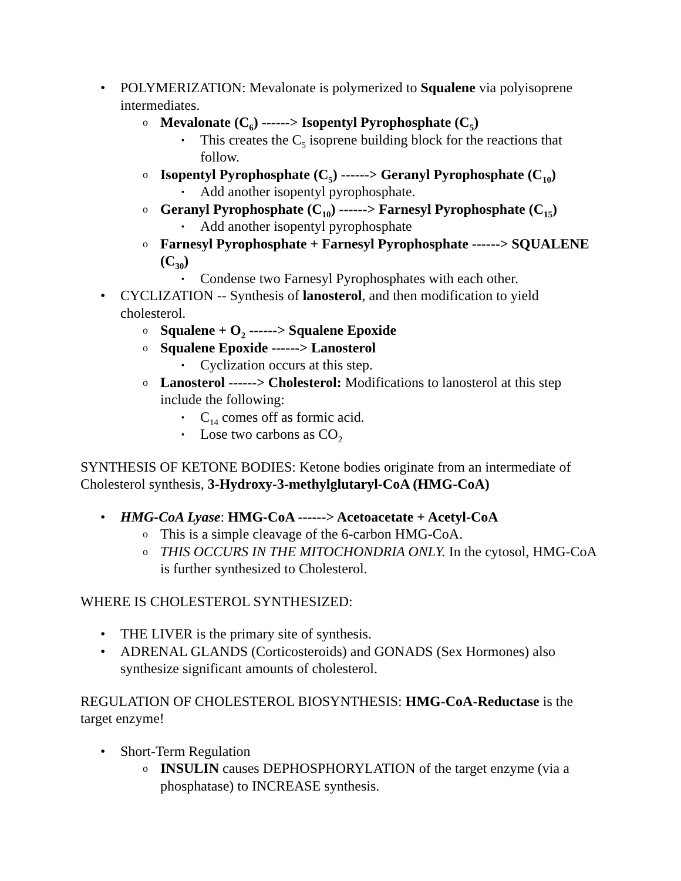• POLYMERIZATION: Mevalonate is polymerized to Squalene via polyisoprene intermediates.
o Mevalonate (C<sub>6</sub>) ------> Isopentyl Pyrophosphate (C<sub>5</sub>)
▪ This creates the C<sub>5</sub> isoprene building block for the reactions that follow.
o Isopentyl Pyrophosphate (C<sub>5</sub>) ------> Geranyl Pyrophosphate (C<sub>10</sub>)
▪ Add another isopentyl pyrophosphate.
o Geranyl Pyrophosphate (C<sub>10</sub>) ------> Farnesyl Pyrophosphate (C<sub>15</sub>)
▪ Add another isopentyl pyrophosphate
o Farnesyl Pyrophosphate + Farnesyl Pyrophosphate ------> SQUALENE (C<sub>30</sub>)
▪ Condense two Farnesyl Pyrophosphates with each other.
• CYCLIZATION -- Synthesis of lanosterol, and then modification to yield cholesterol.
o Squalene + O<sub>2</sub> ------> Squalene Epoxide
o Squalene Epoxide ------> Lanosterol
▪ Cyclization occurs at this step.
o Lanosterol ------> Cholesterol: Modifications to lanosterol at this step include the following:
▪ C<sub>14</sub> comes off as formic acid.
▪ Lose two carbons as CO<sub>2</sub>
SYNTHESIS OF KETONE BODIES: Ketone bodies originate from an intermediate of Cholesterol synthesis, 3-Hydroxy-3-methylglutaryl-CoA (HMG-CoA)
• HMG-CoA Lyase: HMG-CoA ------> Acetoacetate + Acetyl-CoA
o This is a simple cleavage of the 6-carbon HMG-CoA.
o THIS OCCURS IN THE MITOCHONDRIA ONLY. In the cytosol, HMG-CoA is further synthesized to Cholesterol.
WHERE IS CHOLESTEROL SYNTHESIZED:
• THE LIVER is the primary site of synthesis.
• ADRENAL GLANDS (Corticosteroids) and GONADS (Sex Hormones) also synthesize significant amounts of cholesterol.
REGULATION OF CHOLESTEROL BIOSYNTHESIS: HMG-CoA-Reductase is the target enzyme!
• Short-Term Regulation
o INSULIN causes DEPHOSPHORYLATION of the target enzyme (via a phosphatase) to INCREASE synthesis.